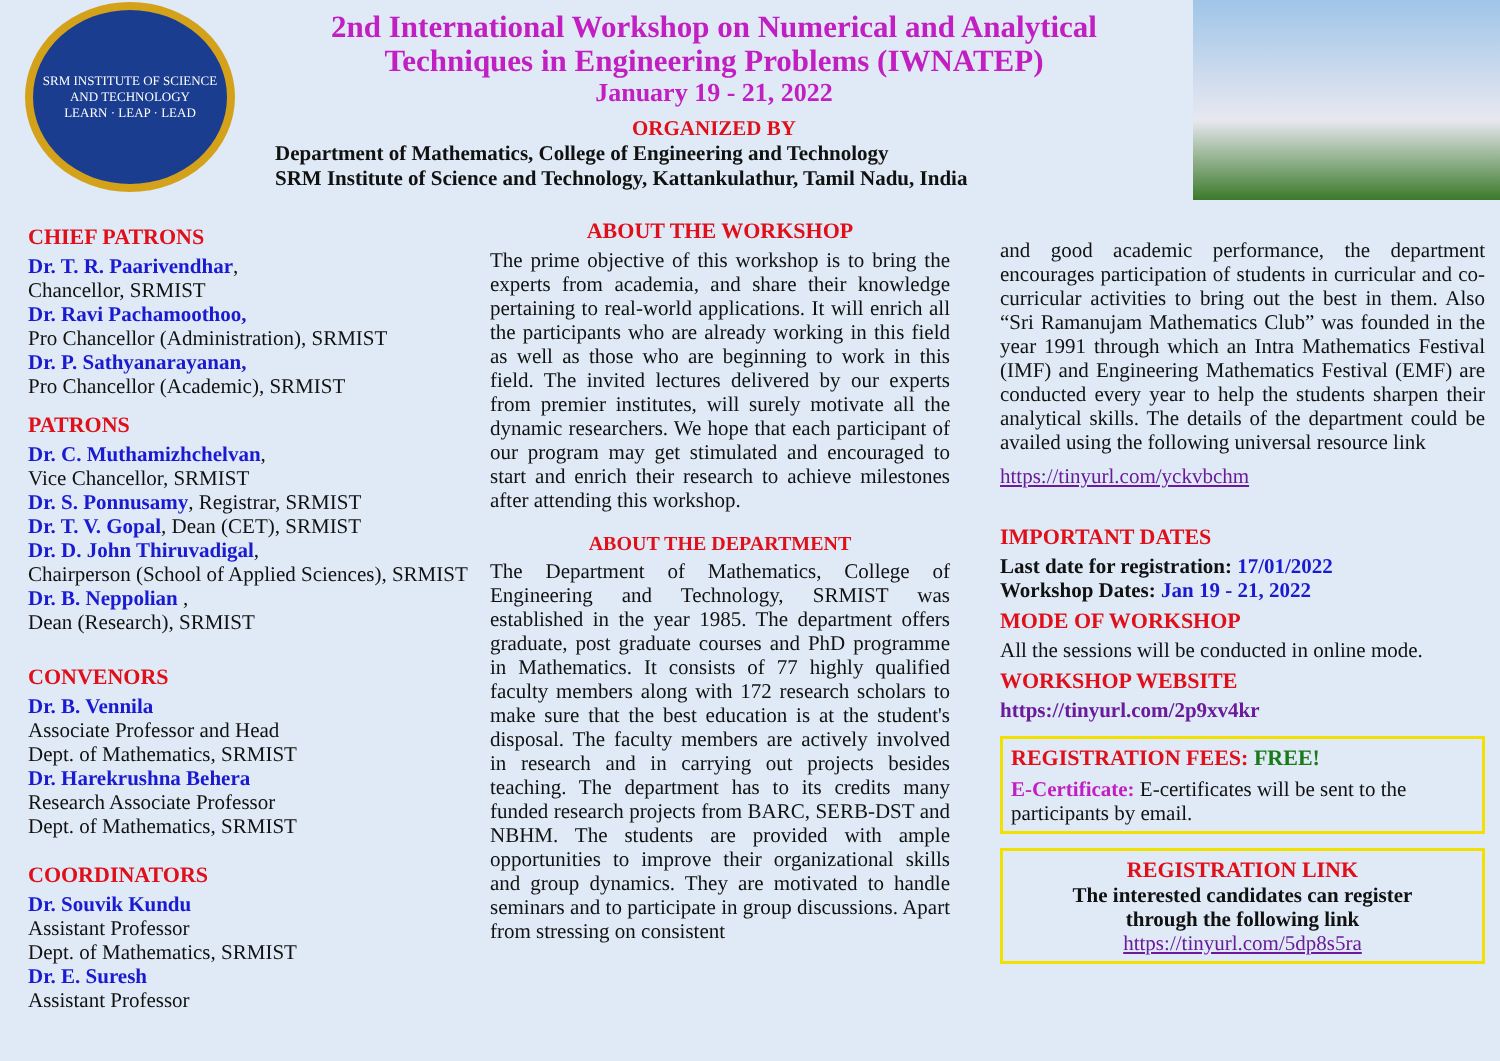SRM INSTITUTE OF SCIENCE AND TECHNOLOGY
LEARN · LEAP · LEAD
2nd International Workshop on Numerical and Analytical
Techniques in Engineering Problems (IWNATEP)
January 19 - 21, 2022
ORGANIZED BY
Department of Mathematics, College of Engineering and Technology
SRM Institute of Science and Technology, Kattankulathur, Tamil Nadu, India
CHIEF PATRONS
Dr. T. R. Paarivendhar,
Chancellor, SRMIST
Dr. Ravi Pachamoothoo,
Pro Chancellor (Administration), SRMIST
Dr. P. Sathyanarayanan,
Pro Chancellor (Academic), SRMIST
PATRONS
Dr. C. Muthamizhchelvan,
Vice Chancellor, SRMIST
Dr. S. Ponnusamy, Registrar, SRMIST
Dr. T. V. Gopal, Dean (CET), SRMIST
Dr. D. John Thiruvadigal,
Chairperson (School of Applied Sciences), SRMIST
Dr. B. Neppolian ,
Dean (Research), SRMIST
CONVENORS
Dr. B. Vennila
Associate Professor and Head
Dept. of Mathematics, SRMIST
Dr. Harekrushna Behera
Research Associate Professor
Dept. of Mathematics, SRMIST
COORDINATORS
Dr. Souvik Kundu
Assistant Professor
Dept. of Mathematics, SRMIST
Dr. E. Suresh
Assistant Professor
ABOUT THE WORKSHOP
The prime objective of this workshop is to bring the experts from academia, and share their knowledge pertaining to real-world applications. It will enrich all the participants who are already working in this field as well as those who are beginning to work in this field. The invited lectures delivered by our experts from premier institutes, will surely motivate all the dynamic researchers. We hope that each participant of our program may get stimulated and encouraged to start and enrich their research to achieve milestones after attending this workshop.
ABOUT THE DEPARTMENT
The Department of Mathematics, College of Engineering and Technology, SRMIST was established in the year 1985. The department offers graduate, post graduate courses and PhD programme in Mathematics. It consists of 77 highly qualified faculty members along with 172 research scholars to make sure that the best education is at the student's disposal. The faculty members are actively involved in research and in carrying out projects besides teaching. The department has to its credits many funded research projects from BARC, SERB-DST and NBHM. The students are provided with ample opportunities to improve their organizational skills and group dynamics. They are motivated to handle seminars and to participate in group discussions. Apart from stressing on consistent
and good academic performance, the department encourages participation of students in curricular and co-curricular activities to bring out the best in them. Also “Sri Ramanujam Mathematics Club” was founded in the year 1991 through which an Intra Mathematics Festival (IMF) and Engineering Mathematics Festival (EMF) are conducted every year to help the students sharpen their analytical skills. The details of the department could be availed using the following universal resource link
https://tinyurl.com/yckvbchm
IMPORTANT DATES
Last date for registration: 17/01/2022
Workshop Dates: Jan 19 - 21, 2022
MODE OF WORKSHOP
All the sessions will be conducted in online mode.
WORKSHOP WEBSITE
https://tinyurl.com/2p9xv4kr
REGISTRATION FEES: FREE!
E-Certificate: E-certificates will be sent to the participants by email.
REGISTRATION LINK
The interested candidates can register
through the following link
https://tinyurl.com/5dp8s5ra